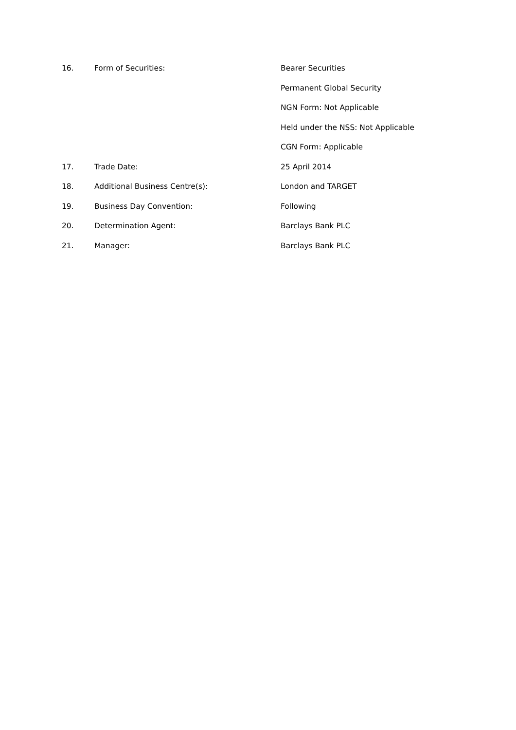16. Form of Securities: Bearer Securities
Permanent Global Security
NGN Form: Not Applicable
Held under the NSS: Not Applicable
CGN Form: Applicable
17. Trade Date: 25 April 2014
18. Additional Business Centre(s): London and TARGET
19. Business Day Convention: Following
20. Determination Agent: Barclays Bank PLC
21. Manager: Barclays Bank PLC